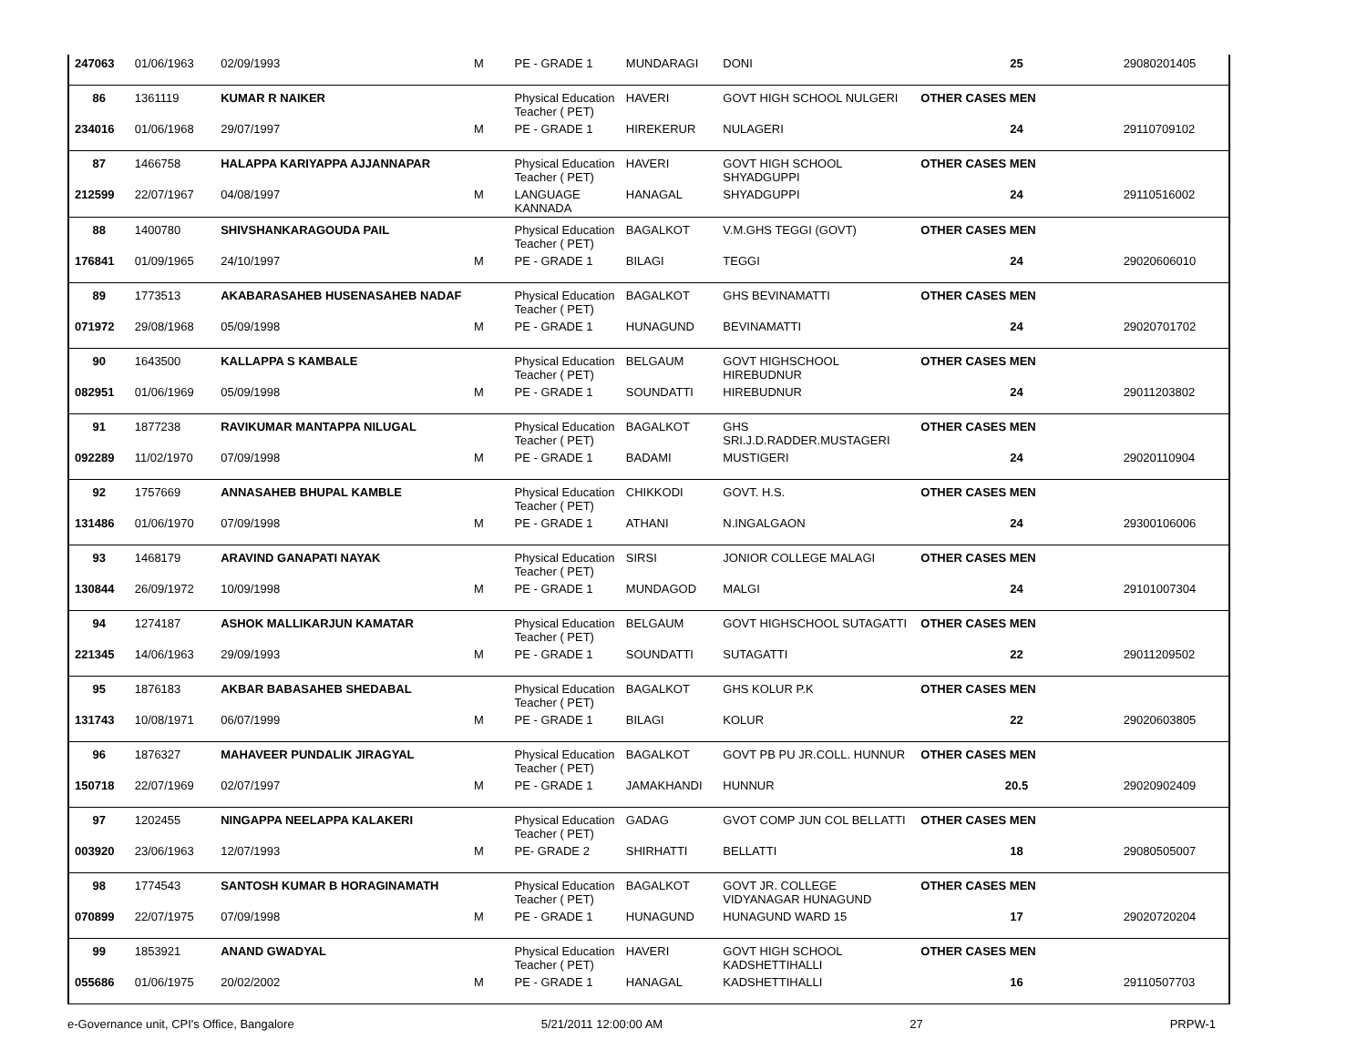| 247063 | 01/06/1963 | 02/09/1993 | M | PE - GRADE 1 | MUNDARAGI | DONI | 25 | 29080201405 |
| 86 | 1361119 | KUMAR R NAIKER | | Physical Education Teacher ( PET) | HAVERI | GOVT HIGH SCHOOL NULGERI | OTHER CASES MEN | |
| 234016 | 01/06/1968 | 29/07/1997 | M | PE - GRADE 1 | HIREKERUR | NULAGERI | 24 | 29110709102 |
| 87 | 1466758 | HALAPPA KARIYAPPA AJJANNAPAR | | Physical Education Teacher ( PET) | HAVERI | GOVT HIGH SCHOOL SHYADGUPPI | OTHER CASES MEN | |
| 212599 | 22/07/1967 | 04/08/1997 | M | LANGUAGE KANNADA | HANAGAL | SHYADGUPPI | 24 | 29110516002 |
| 88 | 1400780 | SHIVSHANKARAGOUDA PAIL | | Physical Education Teacher ( PET) | BAGALKOT | V.M.GHS TEGGI (GOVT) | OTHER CASES MEN | |
| 176841 | 01/09/1965 | 24/10/1997 | M | PE - GRADE 1 | BILAGI | TEGGI | 24 | 29020606010 |
| 89 | 1773513 | AKABARASAHEB HUSENASAHEB NADAF | | Physical Education Teacher ( PET) | BAGALKOT | GHS BEVINAMATTI | OTHER CASES MEN | |
| 071972 | 29/08/1968 | 05/09/1998 | M | PE - GRADE 1 | HUNAGUND | BEVINAMATTI | 24 | 29020701702 |
| 90 | 1643500 | KALLAPPA S KAMBALE | | Physical Education Teacher ( PET) | BELGAUM | GOVT HIGHSCHOOL HIREBUDNUR | OTHER CASES MEN | |
| 082951 | 01/06/1969 | 05/09/1998 | M | PE - GRADE 1 | SOUNDATTI | HIREBUDNUR | 24 | 29011203802 |
| 91 | 1877238 | RAVIKUMAR MANTAPPA NILUGAL | | Physical Education Teacher ( PET) | BAGALKOT | GHS SRI.J.D.RADDER.MUSTAGERI | OTHER CASES MEN | |
| 092289 | 11/02/1970 | 07/09/1998 | M | PE - GRADE 1 | BADAMI | MUSTIGERI | 24 | 29020110904 |
| 92 | 1757669 | ANNASAHEB BHUPAL KAMBLE | | Physical Education Teacher ( PET) | CHIKKODI | GOVT. H.S. | OTHER CASES MEN | |
| 131486 | 01/06/1970 | 07/09/1998 | M | PE - GRADE 1 | ATHANI | N.INGALGAON | 24 | 29300106006 |
| 93 | 1468179 | ARAVIND GANAPATI NAYAK | | Physical Education Teacher ( PET) | SIRSI | JONIOR COLLEGE MALAGI | OTHER CASES MEN | |
| 130844 | 26/09/1972 | 10/09/1998 | M | PE - GRADE 1 | MUNDAGOD | MALGI | 24 | 29101007304 |
| 94 | 1274187 | ASHOK MALLIKARJUN KAMATAR | | Physical Education Teacher ( PET) | BELGAUM | GOVT HIGHSCHOOL SUTAGATTI | OTHER CASES MEN | |
| 221345 | 14/06/1963 | 29/09/1993 | M | PE - GRADE 1 | SOUNDATTI | SUTAGATTI | 22 | 29011209502 |
| 95 | 1876183 | AKBAR BABASAHEB SHEDABAL | | Physical Education Teacher ( PET) | BAGALKOT | GHS KOLUR P.K | OTHER CASES MEN | |
| 131743 | 10/08/1971 | 06/07/1999 | M | PE - GRADE 1 | BILAGI | KOLUR | 22 | 29020603805 |
| 96 | 1876327 | MAHAVEER PUNDALIK JIRAGYAL | | Physical Education Teacher ( PET) | BAGALKOT | GOVT PB PU JR.COLL. HUNNUR | OTHER CASES MEN | |
| 150718 | 22/07/1969 | 02/07/1997 | M | PE - GRADE 1 | JAMAKHANDI | HUNNUR | 20.5 | 29020902409 |
| 97 | 1202455 | NINGAPPA NEELAPPA KALAKERI | | Physical Education Teacher ( PET) | GADAG | GVOT COMP JUN COL BELLATTI | OTHER CASES MEN | |
| 003920 | 23/06/1963 | 12/07/1993 | M | PE- GRADE 2 | SHIRHATTI | BELLATTI | 18 | 29080505007 |
| 98 | 1774543 | SANTOSH KUMAR B HORAGINAMATH | | Physical Education Teacher ( PET) | BAGALKOT | GOVT JR. COLLEGE VIDYANAGAR HUNAGUND | OTHER CASES MEN | |
| 070899 | 22/07/1975 | 07/09/1998 | M | PE - GRADE 1 | HUNAGUND | HUNAGUND WARD 15 | 17 | 29020720204 |
| 99 | 1853921 | ANAND GWADYAL | | Physical Education Teacher ( PET) | HAVERI | GOVT HIGH SCHOOL KADSHETTIHALLI | OTHER CASES MEN | |
| 055686 | 01/06/1975 | 20/02/2002 | M | PE - GRADE 1 | HANAGAL | KADSHETTIHALLI | 16 | 29110507703 |
e-Governance unit, CPI's Office, Bangalore 5/21/2011 12:00:00 AM 27 PRPW-1